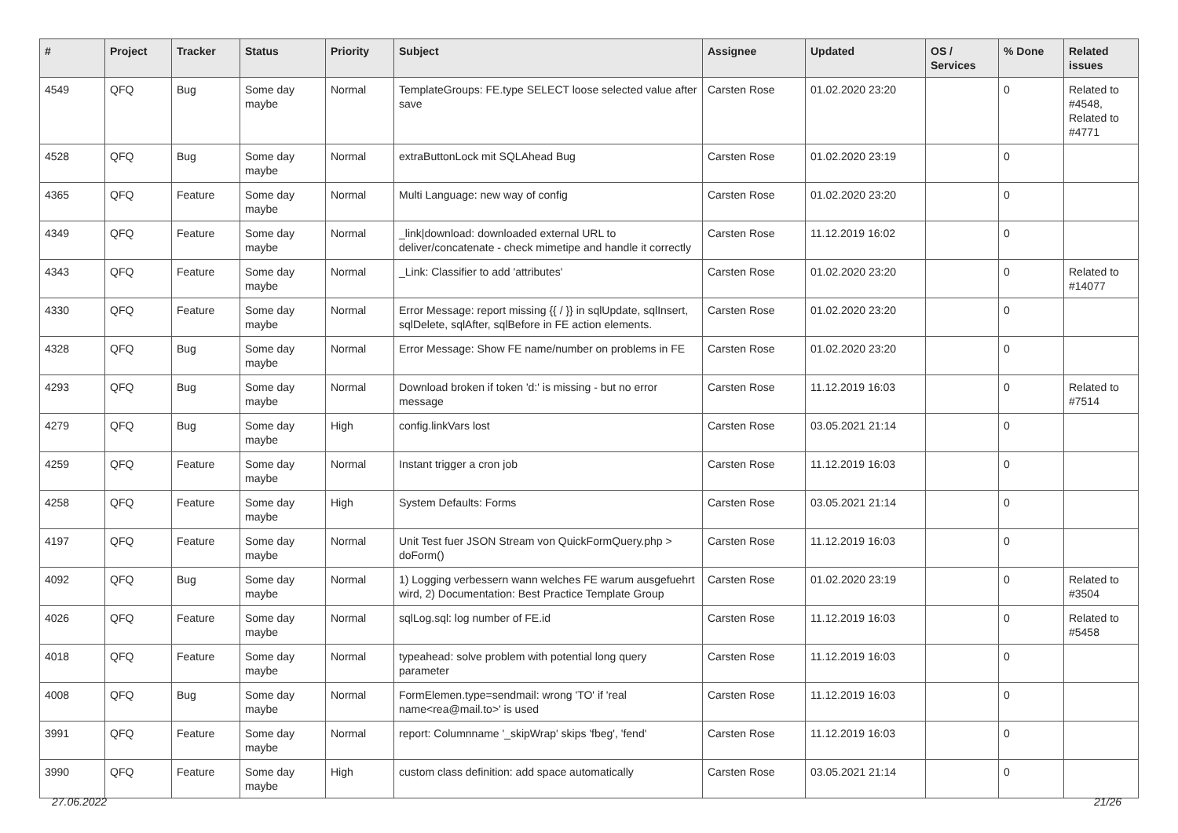| # | Project | Tracker | Status | Priority | Subject | Assignee | Updated | OS / Services | % Done | Related issues |
| --- | --- | --- | --- | --- | --- | --- | --- | --- | --- | --- |
| 4549 | QFQ | Bug | Some day maybe | Normal | TemplateGroups: FE.type SELECT loose selected value after save | Carsten Rose | 01.02.2020 23:20 | | 0 | Related to #4548, Related to #4771 |
| 4528 | QFQ | Bug | Some day maybe | Normal | extraButtonLock mit SQLAhead Bug | Carsten Rose | 01.02.2020 23:19 | | 0 | |
| 4365 | QFQ | Feature | Some day maybe | Normal | Multi Language: new way of config | Carsten Rose | 01.02.2020 23:20 | | 0 | |
| 4349 | QFQ | Feature | Some day maybe | Normal | _link/download: downloaded external URL to deliver/concatenate - check mimetipe and handle it correctly | Carsten Rose | 11.12.2019 16:02 | | 0 | |
| 4343 | QFQ | Feature | Some day maybe | Normal | _Link: Classifier to add 'attributes' | Carsten Rose | 01.02.2020 23:20 | | 0 | Related to #14077 |
| 4330 | QFQ | Feature | Some day maybe | Normal | Error Message: report missing {{ / }} in sqlUpdate, sqlInsert, sqlDelete, sqlAfter, sqlBefore in FE action elements. | Carsten Rose | 01.02.2020 23:20 | | 0 | |
| 4328 | QFQ | Bug | Some day maybe | Normal | Error Message: Show FE name/number on problems in FE | Carsten Rose | 01.02.2020 23:20 | | 0 | |
| 4293 | QFQ | Bug | Some day maybe | Normal | Download broken if token 'd:' is missing - but no error message | Carsten Rose | 11.12.2019 16:03 | | 0 | Related to #7514 |
| 4279 | QFQ | Bug | Some day maybe | High | config.linkVars lost | Carsten Rose | 03.05.2021 21:14 | | 0 | |
| 4259 | QFQ | Feature | Some day maybe | Normal | Instant trigger a cron job | Carsten Rose | 11.12.2019 16:03 | | 0 | |
| 4258 | QFQ | Feature | Some day maybe | High | System Defaults: Forms | Carsten Rose | 03.05.2021 21:14 | | 0 | |
| 4197 | QFQ | Feature | Some day maybe | Normal | Unit Test fuer JSON Stream von QuickFormQuery.php > doForm() | Carsten Rose | 11.12.2019 16:03 | | 0 | |
| 4092 | QFQ | Bug | Some day maybe | Normal | 1) Logging verbessern wann welches FE warum ausgefuehrt wird, 2) Documentation: Best Practice Template Group | Carsten Rose | 01.02.2020 23:19 | | 0 | Related to #3504 |
| 4026 | QFQ | Feature | Some day maybe | Normal | sqlLog.sql: log number of FE.id | Carsten Rose | 11.12.2019 16:03 | | 0 | Related to #5458 |
| 4018 | QFQ | Feature | Some day maybe | Normal | typeahead: solve problem with potential long query parameter | Carsten Rose | 11.12.2019 16:03 | | 0 | |
| 4008 | QFQ | Bug | Some day maybe | Normal | FormElemen.type=sendmail: wrong 'TO' if 'real name<rea@mail.to>' is used | Carsten Rose | 11.12.2019 16:03 | | 0 | |
| 3991 | QFQ | Feature | Some day maybe | Normal | report: Columnname '_skipWrap' skips 'fbeg', 'fend' | Carsten Rose | 11.12.2019 16:03 | | 0 | |
| 3990 | QFQ | Feature | Some day maybe | High | custom class definition: add space automatically | Carsten Rose | 03.05.2021 21:14 | | 0 | |
27.06.2022 21/26